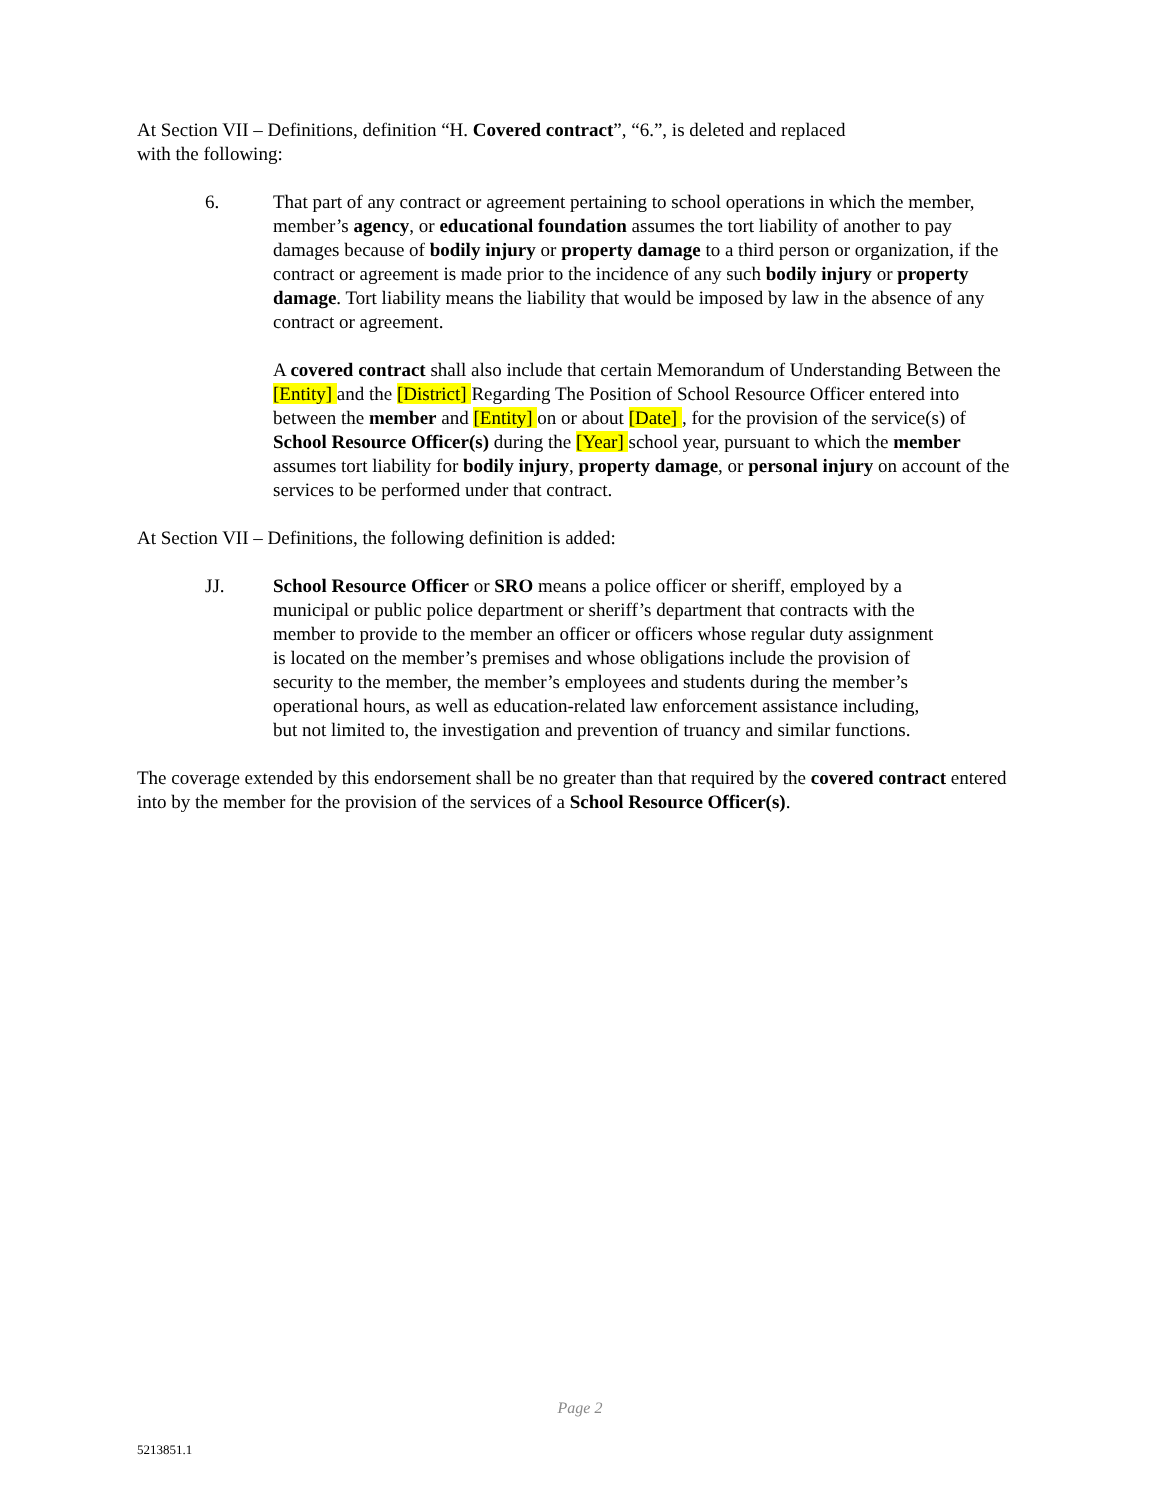At Section VII – Definitions, definition “H. Covered contract”, “6.”, is deleted and replaced
with the following:
6. That part of any contract or agreement pertaining to school operations in which the member, member’s agency, or educational foundation assumes the tort liability of another to pay damages because of bodily injury or property damage to a third person or organization, if the contract or agreement is made prior to the incidence of any such bodily injury or property damage. Tort liability means the liability that would be imposed by law in the absence of any contract or agreement.
A covered contract shall also include that certain Memorandum of Understanding Between the [Entity] and the [District] Regarding The Position of School Resource Officer entered into between the member and [Entity] on or about [Date] , for the provision of the service(s) of School Resource Officer(s) during the [Year] school year, pursuant to which the member assumes tort liability for bodily injury, property damage, or personal injury on account of the services to be performed under that contract.
At Section VII – Definitions, the following definition is added:
JJ. School Resource Officer or SRO means a police officer or sheriff, employed by a municipal or public police department or sheriff’s department that contracts with the member to provide to the member an officer or officers whose regular duty assignment is located on the member’s premises and whose obligations include the provision of security to the member, the member’s employees and students during the member’s operational hours, as well as education-related law enforcement assistance including, but not limited to, the investigation and prevention of truancy and similar functions.
The coverage extended by this endorsement shall be no greater than that required by the covered contract entered into by the member for the provision of the services of a School Resource Officer(s).
Page 2
5213851.1